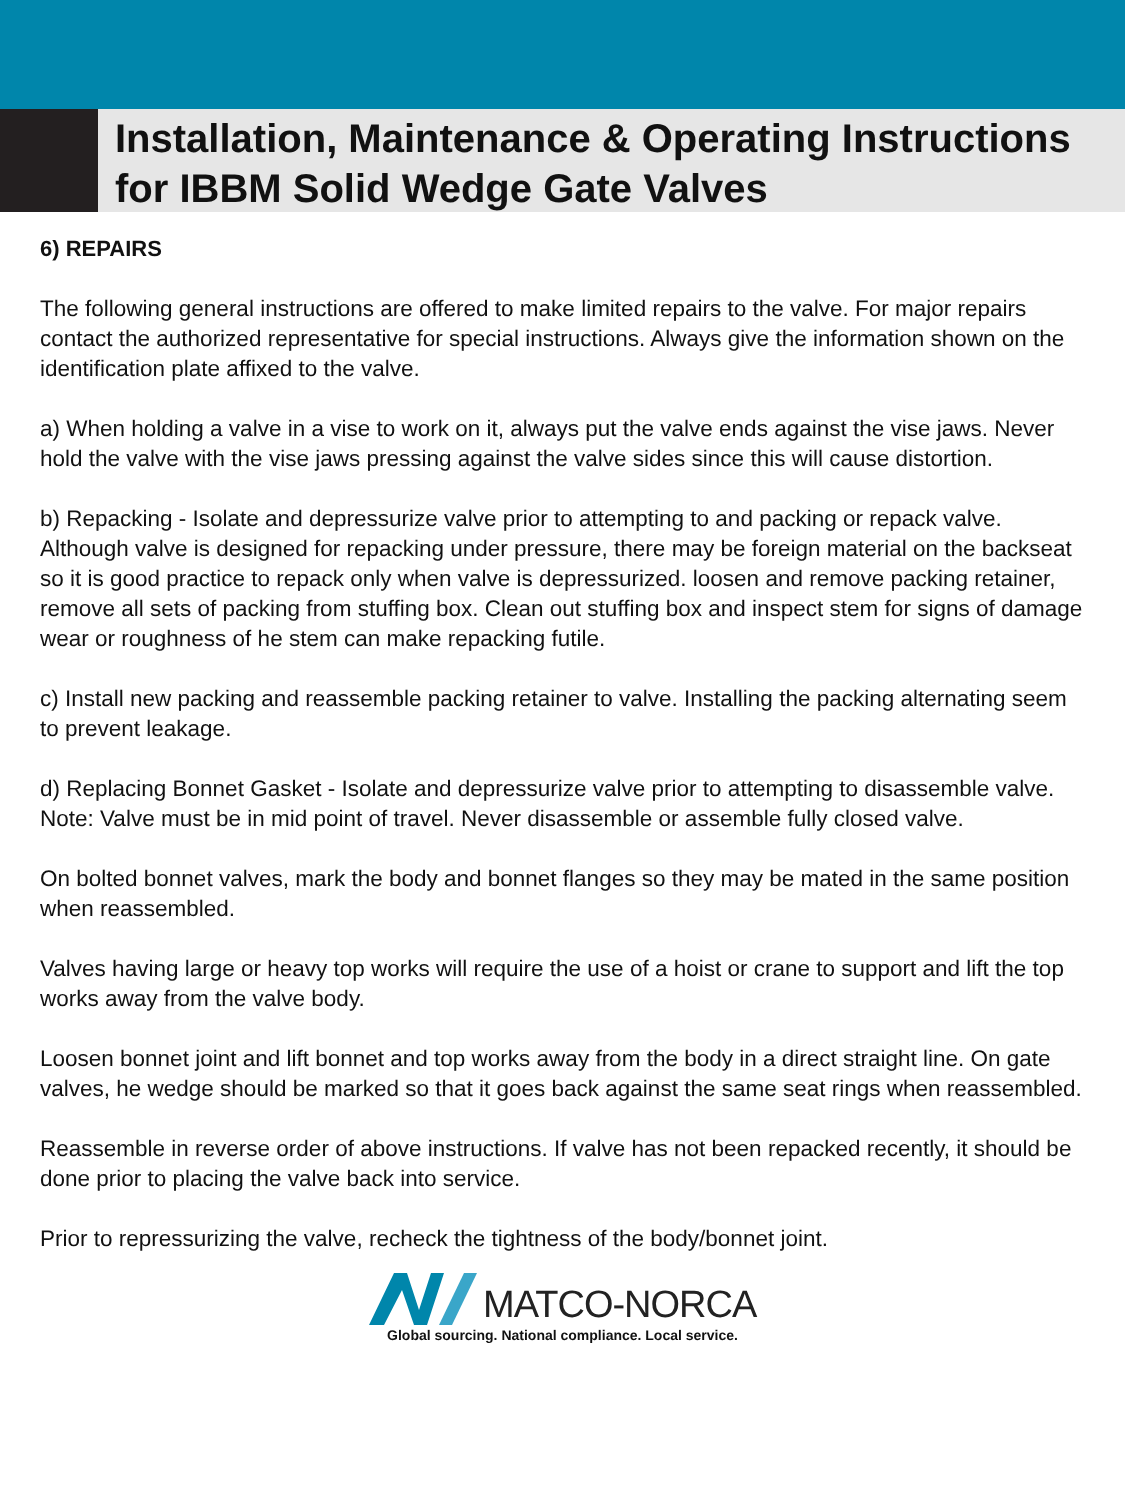Installation, Maintenance & Operating Instructions
for IBBM Solid Wedge Gate Valves
6) REPAIRS
The following general instructions are offered to make limited repairs to the valve. For major repairs contact the authorized representative for special instructions. Always give the information shown on the identification plate affixed to the valve.
a) When holding a valve in a vise to work on it, always put the valve ends against the vise jaws. Never hold the valve with the vise jaws pressing against the valve sides since this will cause distortion.
b) Repacking - Isolate and depressurize valve prior to attempting to and packing or repack valve. Although valve is designed for repacking under pressure, there may be foreign material on the backseat so it is good practice to repack only when valve is depressurized. loosen and remove packing retainer, remove all sets of packing from stuffing box. Clean out stuffing box and inspect stem for signs of damage wear or roughness of he stem can make repacking futile.
c) Install new packing and reassemble packing retainer to valve. Installing the packing alternating seem to prevent leakage.
d) Replacing Bonnet Gasket - Isolate and depressurize valve prior to attempting to disassemble valve. Note: Valve must be in mid point of travel. Never disassemble or assemble fully closed valve.
On bolted bonnet valves, mark the body and bonnet flanges so they may be mated in the same position when reassembled.
Valves having large or heavy top works will require the use of a hoist or crane to support and lift the top works away from the valve body.
Loosen bonnet joint and lift bonnet and top works away from the body in a direct straight line. On gate valves, he wedge should be marked so that it goes back against the same seat rings when reassembled.
Reassemble in reverse order of above instructions. If valve has not been repacked recently, it should be done prior to placing the valve back into service.
Prior to repressurizing the valve, recheck the tightness of the body/bonnet joint.
MATCO-NORCA
Global sourcing. National compliance. Local service.